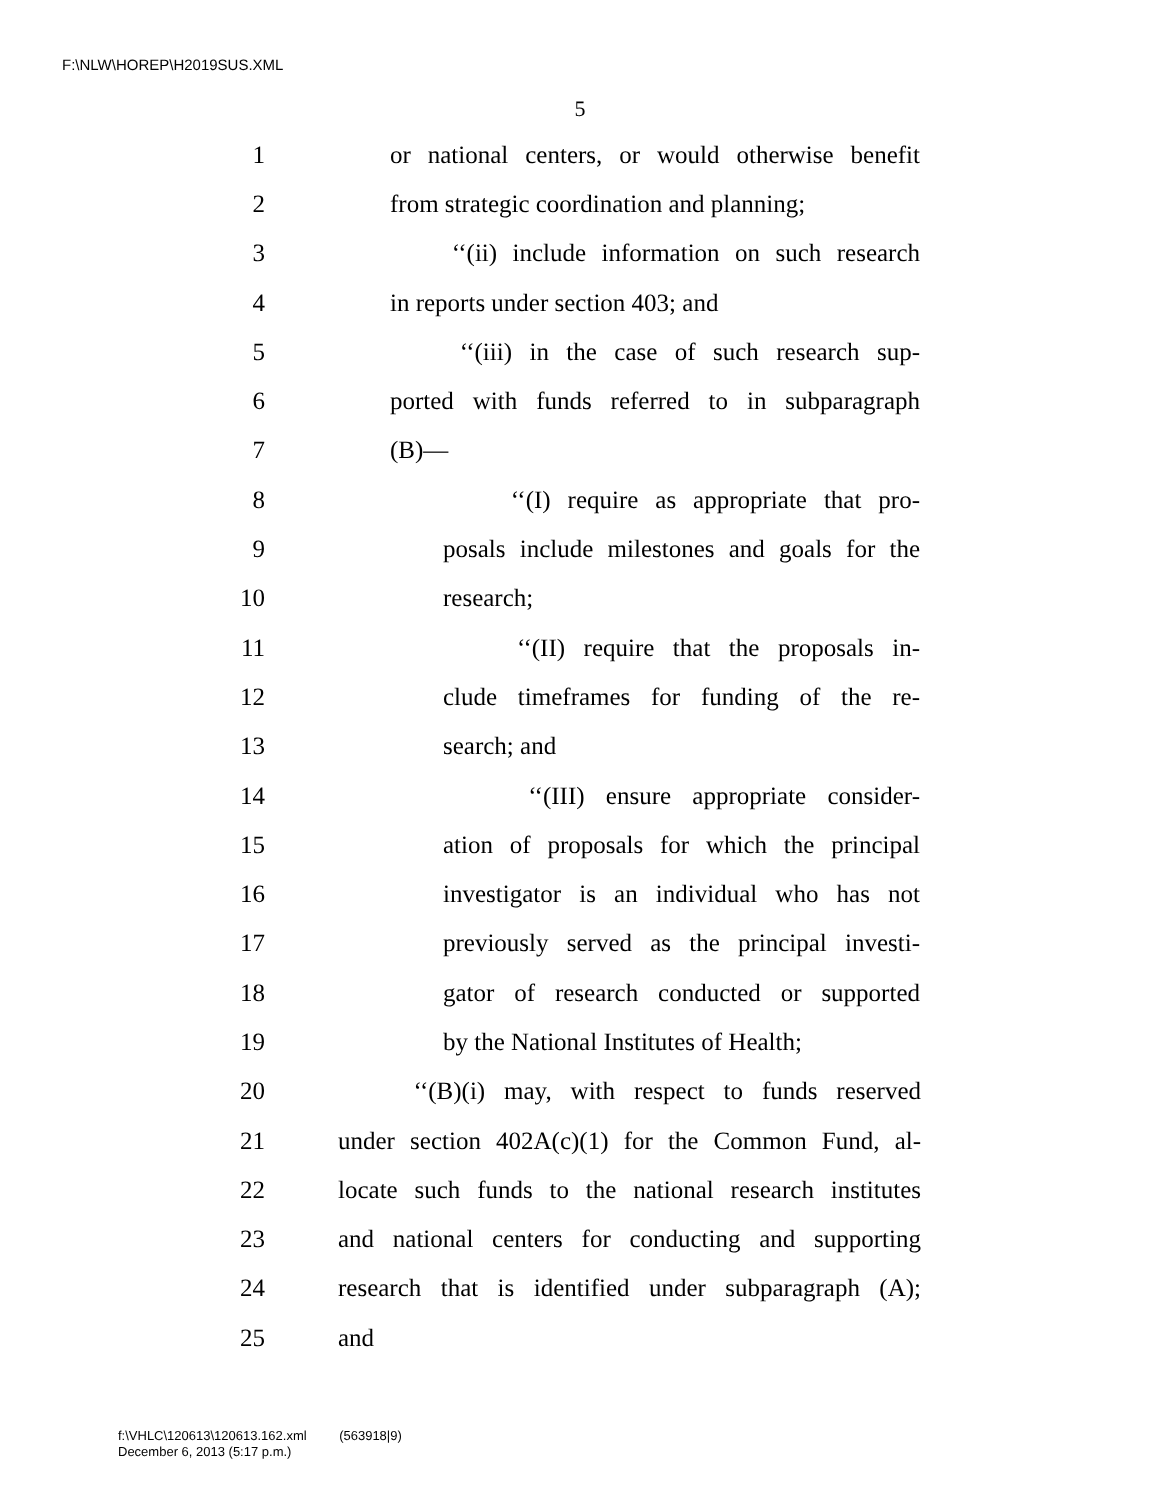F:\NLW\HOREP\H2019SUS.XML
5
1 or national centers, or would otherwise benefit
2 from strategic coordination and planning;
3 ‘‘(ii) include information on such research
4 in reports under section 403; and
5 ‘‘(iii) in the case of such research sup-
6 ported with funds referred to in subparagraph
7 (B)—
8 ‘‘(I) require as appropriate that pro-
9 posals include milestones and goals for the
10 research;
11 ‘‘(II) require that the proposals in-
12 clude timeframes for funding of the re-
13 search; and
14 ‘‘(III) ensure appropriate consider-
15 ation of proposals for which the principal
16 investigator is an individual who has not
17 previously served as the principal investi-
18 gator of research conducted or supported
19 by the National Institutes of Health;
20 ‘‘(B)(i) may, with respect to funds reserved
21 under section 402A(c)(1) for the Common Fund, al-
22 locate such funds to the national research institutes
23 and national centers for conducting and supporting
24 research that is identified under subparagraph (A);
25 and
f:\VHLC\120613\120613.162.xml (563918|9)
December 6, 2013 (5:17 p.m.)